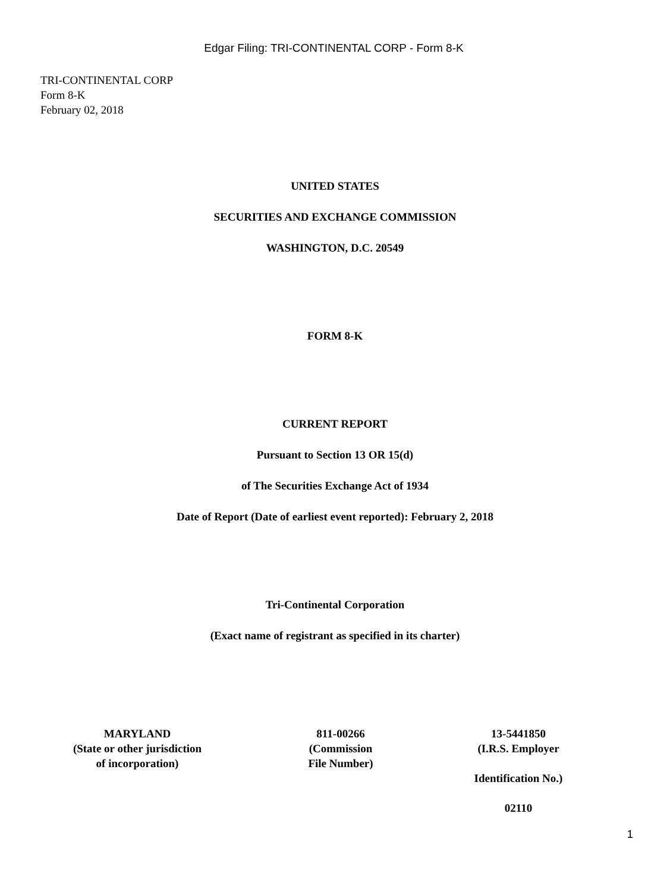Edgar Filing: TRI-CONTINENTAL CORP - Form 8-K
TRI-CONTINENTAL CORP
Form 8-K
February 02, 2018
UNITED STATES
SECURITIES AND EXCHANGE COMMISSION
WASHINGTON, D.C. 20549
FORM 8-K
CURRENT REPORT
Pursuant to Section 13 OR 15(d)
of The Securities Exchange Act of 1934
Date of Report (Date of earliest event reported): February 2, 2018
Tri-Continental Corporation
(Exact name of registrant as specified in its charter)
| MARYLAND (State or other jurisdiction of incorporation) | 811-00266 (Commission File Number) | 13-5441850 (I.R.S. Employer Identification No.) 02110 |
1